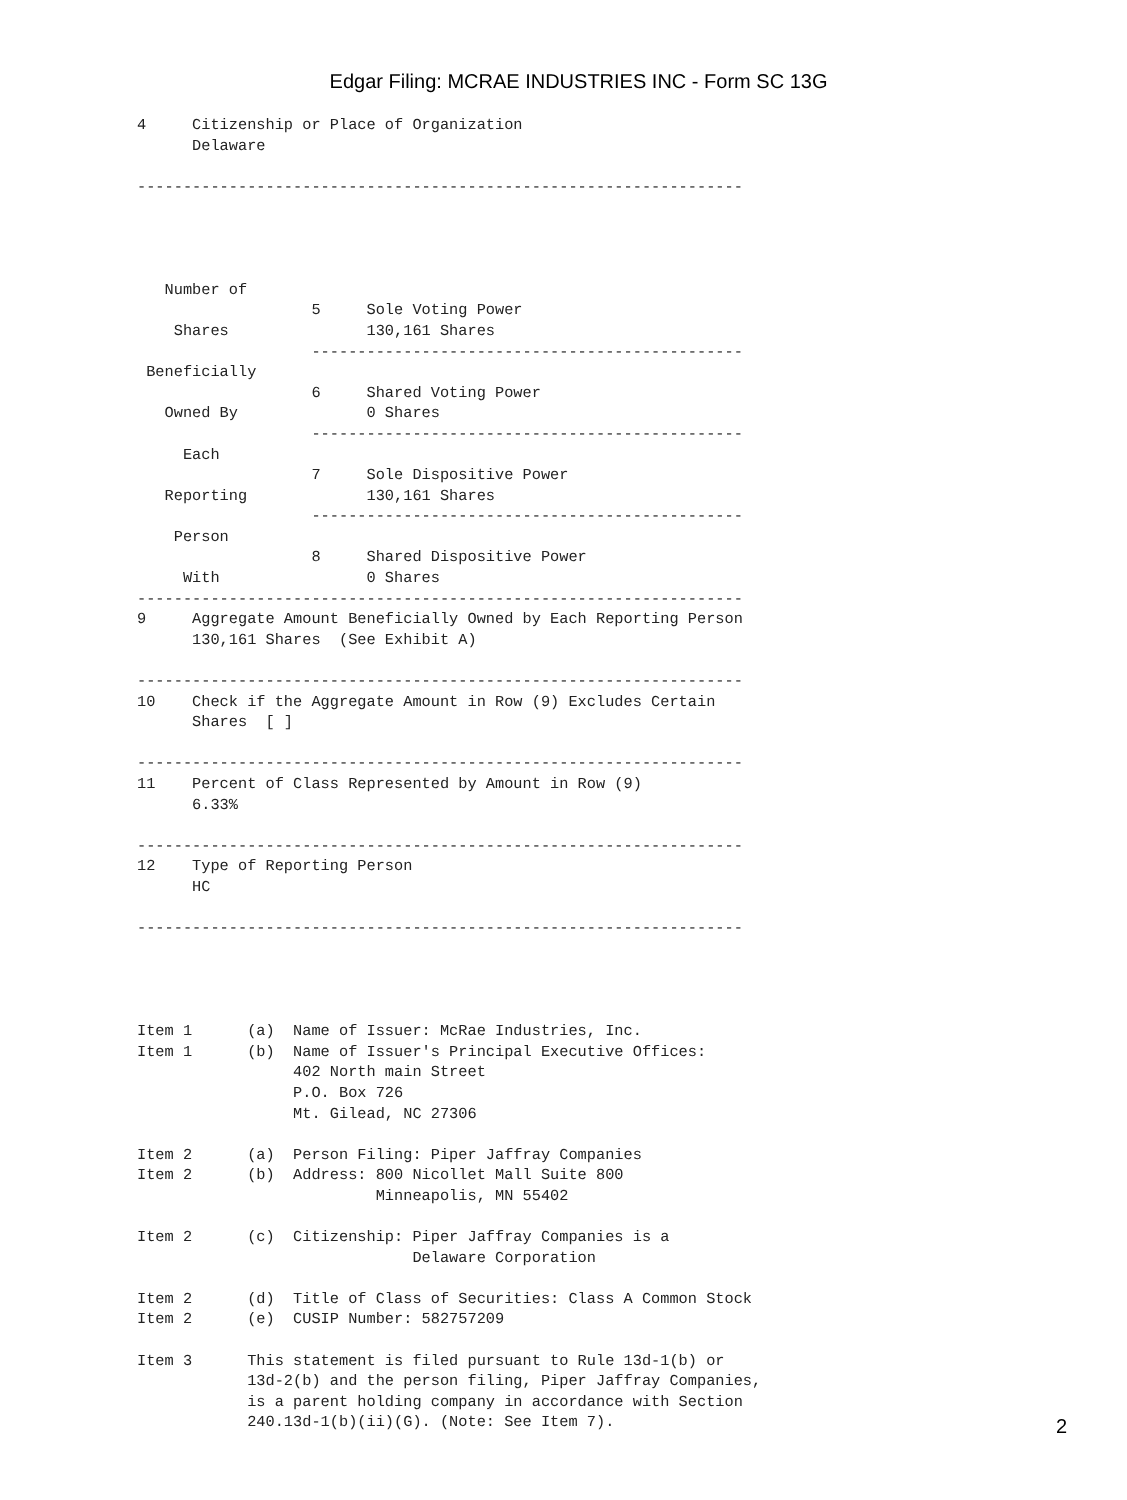Edgar Filing: MCRAE INDUSTRIES INC - Form SC 13G
4     Citizenship or Place of Organization
      Delaware

------------------------------------------------------------------




   Number of
                   5     Sole Voting Power
    Shares               130,161 Shares
                   -----------------------------------------------
 Beneficially
                   6     Shared Voting Power
   Owned By              0 Shares
                   -----------------------------------------------
     Each
                   7     Sole Dispositive Power
   Reporting             130,161 Shares
                   -----------------------------------------------
    Person
                   8     Shared Dispositive Power
     With                0 Shares
------------------------------------------------------------------
9     Aggregate Amount Beneficially Owned by Each Reporting Person
      130,161 Shares  (See Exhibit A)

------------------------------------------------------------------
10    Check if the Aggregate Amount in Row (9) Excludes Certain
      Shares  [ ]

------------------------------------------------------------------
11    Percent of Class Represented by Amount in Row (9)
      6.33%

------------------------------------------------------------------
12    Type of Reporting Person
      HC

------------------------------------------------------------------




Item 1      (a)  Name of Issuer: McRae Industries, Inc.
Item 1      (b)  Name of Issuer's Principal Executive Offices:
                 402 North main Street
                 P.O. Box 726
                 Mt. Gilead, NC 27306

Item 2      (a)  Person Filing: Piper Jaffray Companies
Item 2      (b)  Address: 800 Nicollet Mall Suite 800
                          Minneapolis, MN 55402

Item 2      (c)  Citizenship: Piper Jaffray Companies is a
                              Delaware Corporation

Item 2      (d)  Title of Class of Securities: Class A Common Stock
Item 2      (e)  CUSIP Number: 582757209

Item 3      This statement is filed pursuant to Rule 13d-1(b) or
            13d-2(b) and the person filing, Piper Jaffray Companies,
            is a parent holding company in accordance with Section
            240.13d-1(b)(ii)(G). (Note: See Item 7).
2